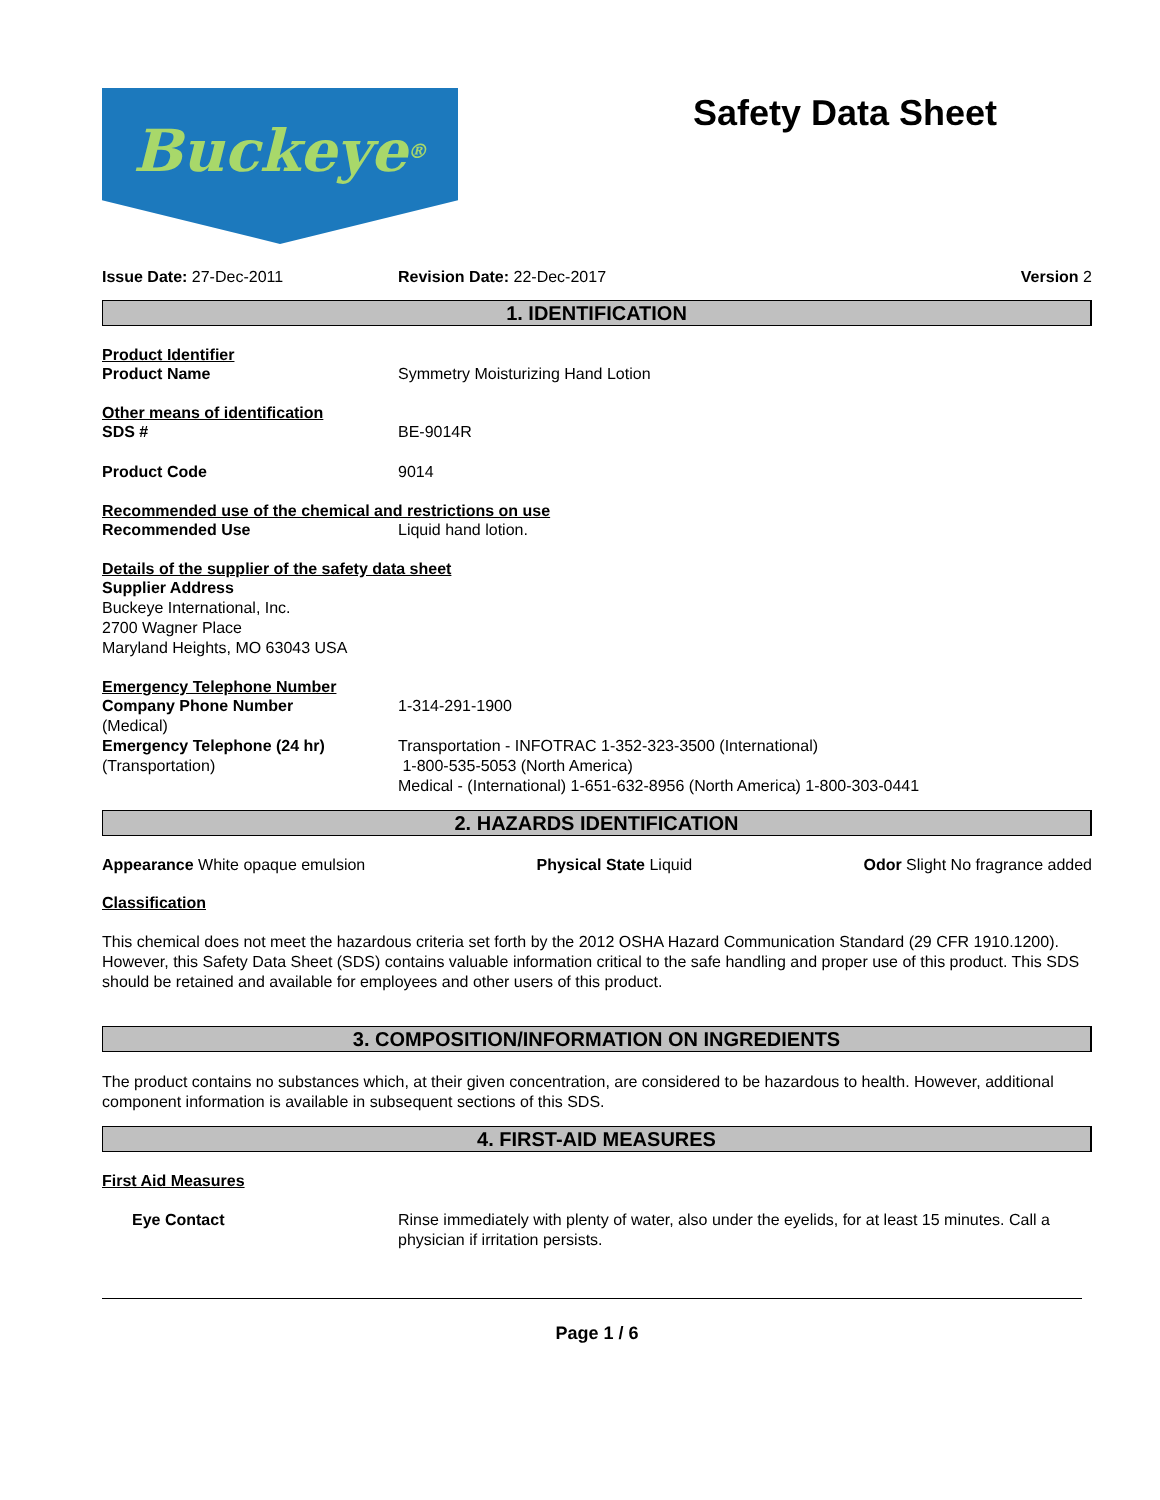Buckeye<sup>®</sup>
Safety Data Sheet
Issue Date: 27-Dec-2011 Revision Date: 22-Dec-2017 Version 2
1. IDENTIFICATION
Product Identifier
Product Name Symmetry Moisturizing Hand Lotion
Other means of identification
SDS # BE-9014R
Product Code 9014
Recommended use of the chemical and restrictions on use
Recommended Use Liquid hand lotion.
Details of the supplier of the safety data sheet
Supplier Address
Buckeye International, Inc.
2700 Wagner Place
Maryland Heights, MO 63043 USA
Emergency Telephone Number
Company Phone Number
(Medical)
1-314-291-1900
Emergency Telephone (24 hr)
(Transportation)
Transportation - INFOTRAC 1-352-323-3500 (International)
1-800-535-5053 (North America)
Medical - (International) 1-651-632-8956 (North America) 1-800-303-0441
2. HAZARDS IDENTIFICATION
Appearance White opaque emulsion Physical State Liquid Odor Slight No fragrance added
Classification
This chemical does not meet the hazardous criteria set forth by the 2012 OSHA Hazard Communication Standard (29 CFR 1910.1200). However, this Safety Data Sheet (SDS) contains valuable information critical to the safe handling and proper use of this product. This SDS should be retained and available for employees and other users of this product.
3. COMPOSITION/INFORMATION ON INGREDIENTS
The product contains no substances which, at their given concentration, are considered to be hazardous to health. However, additional component information is available in subsequent sections of this SDS.
4. FIRST-AID MEASURES
First Aid Measures
Eye Contact Rinse immediately with plenty of water, also under the eyelids, for at least 15 minutes. Call a physician if irritation persists.
Page 1 / 6